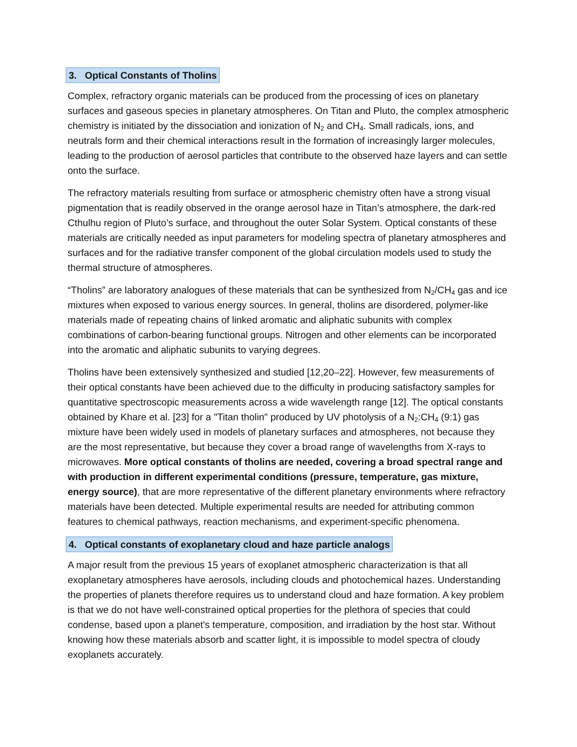3. Optical Constants of Tholins
Complex, refractory organic materials can be produced from the processing of ices on planetary surfaces and gaseous species in planetary atmospheres. On Titan and Pluto, the complex atmospheric chemistry is initiated by the dissociation and ionization of N<sub>2</sub> and CH<sub>4</sub>. Small radicals, ions, and neutrals form and their chemical interactions result in the formation of increasingly larger molecules, leading to the production of aerosol particles that contribute to the observed haze layers and can settle onto the surface.
The refractory materials resulting from surface or atmospheric chemistry often have a strong visual pigmentation that is readily observed in the orange aerosol haze in Titan’s atmosphere, the dark-red Cthulhu region of Pluto’s surface, and throughout the outer Solar System. Optical constants of these materials are critically needed as input parameters for modeling spectra of planetary atmospheres and surfaces and for the radiative transfer component of the global circulation models used to study the thermal structure of atmospheres.
“Tholins” are laboratory analogues of these materials that can be synthesized from N<sub>2</sub>/CH<sub>4</sub> gas and ice mixtures when exposed to various energy sources. In general, tholins are disordered, polymer-like materials made of repeating chains of linked aromatic and aliphatic subunits with complex combinations of carbon-bearing functional groups. Nitrogen and other elements can be incorporated into the aromatic and aliphatic subunits to varying degrees.
Tholins have been extensively synthesized and studied [12,20–22]. However, few measurements of their optical constants have been achieved due to the difficulty in producing satisfactory samples for quantitative spectroscopic measurements across a wide wavelength range [12]. The optical constants obtained by Khare et al. [23] for a "Titan tholin" produced by UV photolysis of a N<sub>2</sub>:CH<sub>4</sub> (9:1) gas mixture have been widely used in models of planetary surfaces and atmospheres, not because they are the most representative, but because they cover a broad range of wavelengths from X-rays to microwaves. More optical constants of tholins are needed, covering a broad spectral range and with production in different experimental conditions (pressure, temperature, gas mixture, energy source), that are more representative of the different planetary environments where refractory materials have been detected. Multiple experimental results are needed for attributing common features to chemical pathways, reaction mechanisms, and experiment-specific phenomena.
4. Optical constants of exoplanetary cloud and haze particle analogs
A major result from the previous 15 years of exoplanet atmospheric characterization is that all exoplanetary atmospheres have aerosols, including clouds and photochemical hazes. Understanding the properties of planets therefore requires us to understand cloud and haze formation. A key problem is that we do not have well-constrained optical properties for the plethora of species that could condense, based upon a planet's temperature, composition, and irradiation by the host star. Without knowing how these materials absorb and scatter light, it is impossible to model spectra of cloudy exoplanets accurately.